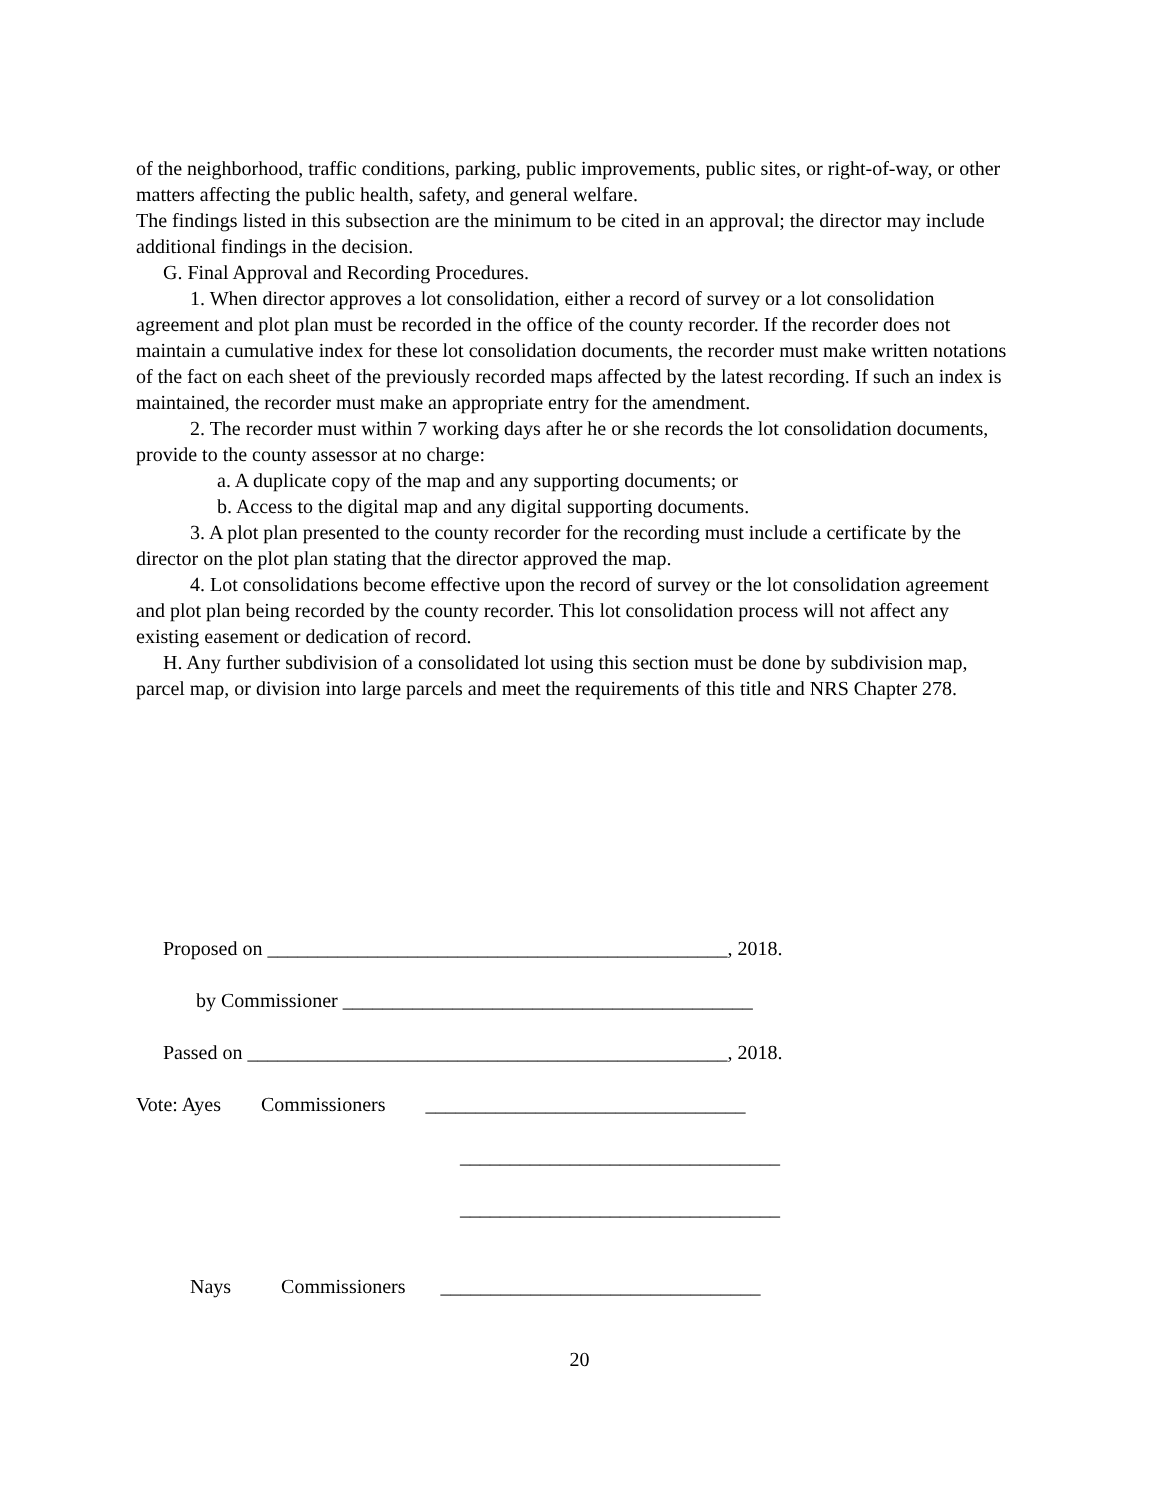of the neighborhood, traffic conditions, parking, public improvements, public sites, or right-of-way, or other matters affecting the public health, safety, and general welfare.
The findings listed in this subsection are the minimum to be cited in an approval; the director may include additional findings in the decision.
G. Final Approval and Recording Procedures.
1. When director approves a lot consolidation, either a record of survey or a lot consolidation agreement and plot plan must be recorded in the office of the county recorder. If the recorder does not maintain a cumulative index for these lot consolidation documents, the recorder must make written notations of the fact on each sheet of the previously recorded maps affected by the latest recording. If such an index is maintained, the recorder must make an appropriate entry for the amendment.
2. The recorder must within 7 working days after he or she records the lot consolidation documents, provide to the county assessor at no charge:
a. A duplicate copy of the map and any supporting documents; or
b. Access to the digital map and any digital supporting documents.
3. A plot plan presented to the county recorder for the recording must include a certificate by the director on the plot plan stating that the director approved the map.
4. Lot consolidations become effective upon the record of survey or the lot consolidation agreement and plot plan being recorded by the county recorder. This lot consolidation process will not affect any existing easement or dedication of record.
H. Any further subdivision of a consolidated lot using this section must be done by subdivision map, parcel map, or division into large parcels and meet the requirements of this title and NRS Chapter 278.
Proposed on ______________________________________________, 2018.
by Commissioner _________________________________________
Passed on ________________________________________________, 2018.
Vote: Ayes Commissioners ________________________________
________________________________
________________________________
Nays Commissioners ________________________________
20